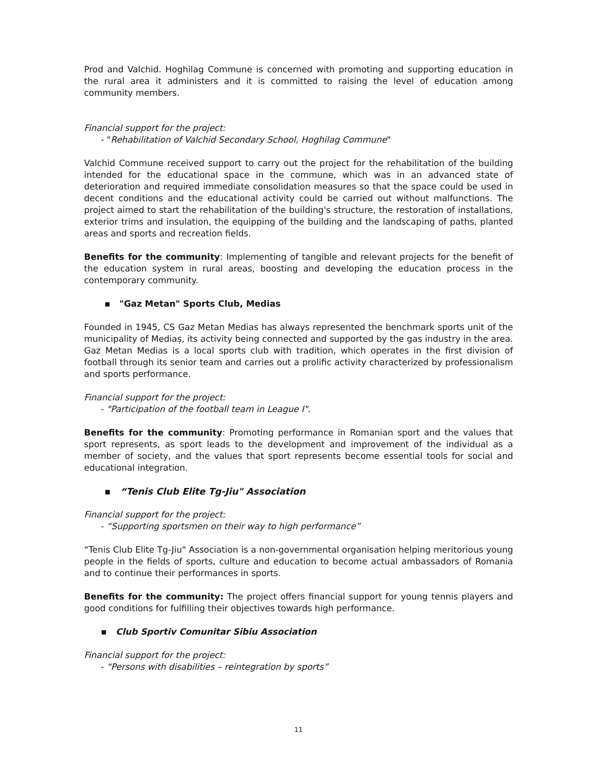Prod and Valchid. Hoghilag Commune is concerned with promoting and supporting education in the rural area it administers and it is committed to raising the level of education among community members.
Financial support for the project:
- "Rehabilitation of Valchid Secondary School, Hoghilag Commune"
Valchid Commune received support to carry out the project for the rehabilitation of the building intended for the educational space in the commune, which was in an advanced state of deterioration and required immediate consolidation measures so that the space could be used in decent conditions and the educational activity could be carried out without malfunctions. The project aimed to start the rehabilitation of the building's structure, the restoration of installations, exterior trims and insulation, the equipping of the building and the landscaping of paths, planted areas and sports and recreation fields.
Benefits for the community: Implementing of tangible and relevant projects for the benefit of the education system in rural areas, boosting and developing the education process in the contemporary community.
▪ "Gaz Metan" Sports Club, Medias
Founded in 1945, CS Gaz Metan Medias has always represented the benchmark sports unit of the municipality of Mediaș, its activity being connected and supported by the gas industry in the area. Gaz Metan Medias is a local sports club with tradition, which operates in the first division of football through its senior team and carries out a prolific activity characterized by professionalism and sports performance.
Financial support for the project:
- "Participation of the football team in League I".
Benefits for the community: Promoting performance in Romanian sport and the values that sport represents, as sport leads to the development and improvement of the individual as a member of society, and the values that sport represents become essential tools for social and educational integration.
▪ “Tenis Club Elite Tg-Jiu" Association
Financial support for the project:
- “Supporting sportsmen on their way to high performance”
“Tenis Club Elite Tg-Jiu" Association is a non-governmental organisation helping meritorious young people in the fields of sports, culture and education to become actual ambassadors of Romania and to continue their performances in sports.
Benefits for the community: The project offers financial support for young tennis players and good conditions for fulfilling their objectives towards high performance.
▪ Club Sportiv Comunitar Sibiu Association
Financial support for the project:
- “Persons with disabilities – reintegration by sports”
11